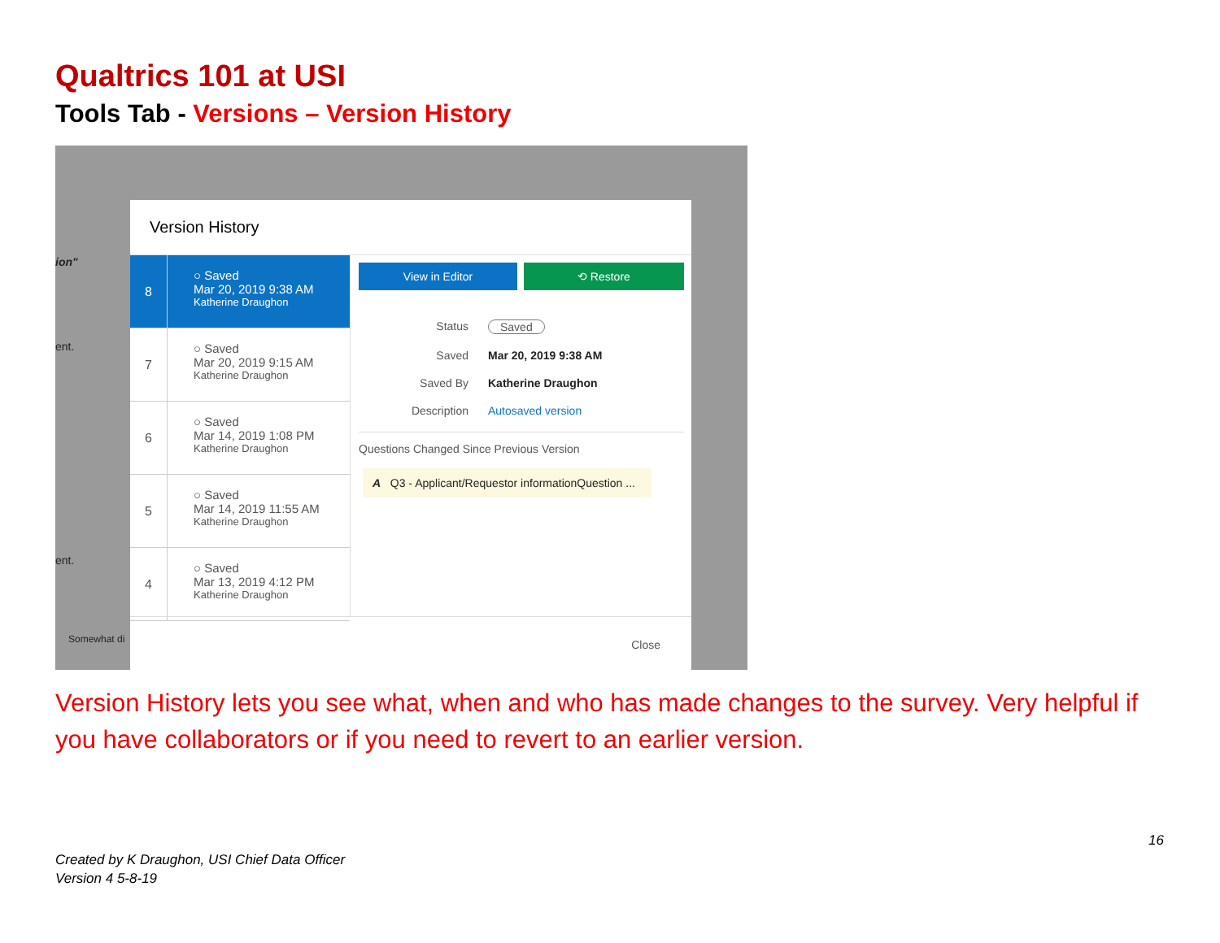Qualtrics 101 at USI
Tools Tab - Versions – Version History
ion"
ent.
ent.
Somewhat di
Version History
8
○ Saved
Mar 20, 2019 9:38 AM
Katherine Draughon
7
○ Saved
Mar 20, 2019 9:15 AM
Katherine Draughon
6
○ Saved
Mar 14, 2019 1:08 PM
Katherine Draughon
5
○ Saved
Mar 14, 2019 11:55 AM
Katherine Draughon
4
○ Saved
Mar 13, 2019 4:12 PM
Katherine Draughon
View in Editor ⟲ Restore
Status Saved
Saved Mar 20, 2019 9:38 AM
Saved By Katherine Draughon
Description Autosaved version
Questions Changed Since Previous Version
A Q3 - Applicant/Requestor informationQuestion ...
Close
Version History lets you see what, when and who has made changes to the survey. Very helpful if you have collaborators or if you need to revert to an earlier version.
16
Created by K Draughon, USI Chief Data Officer
Version 4 5-8-19